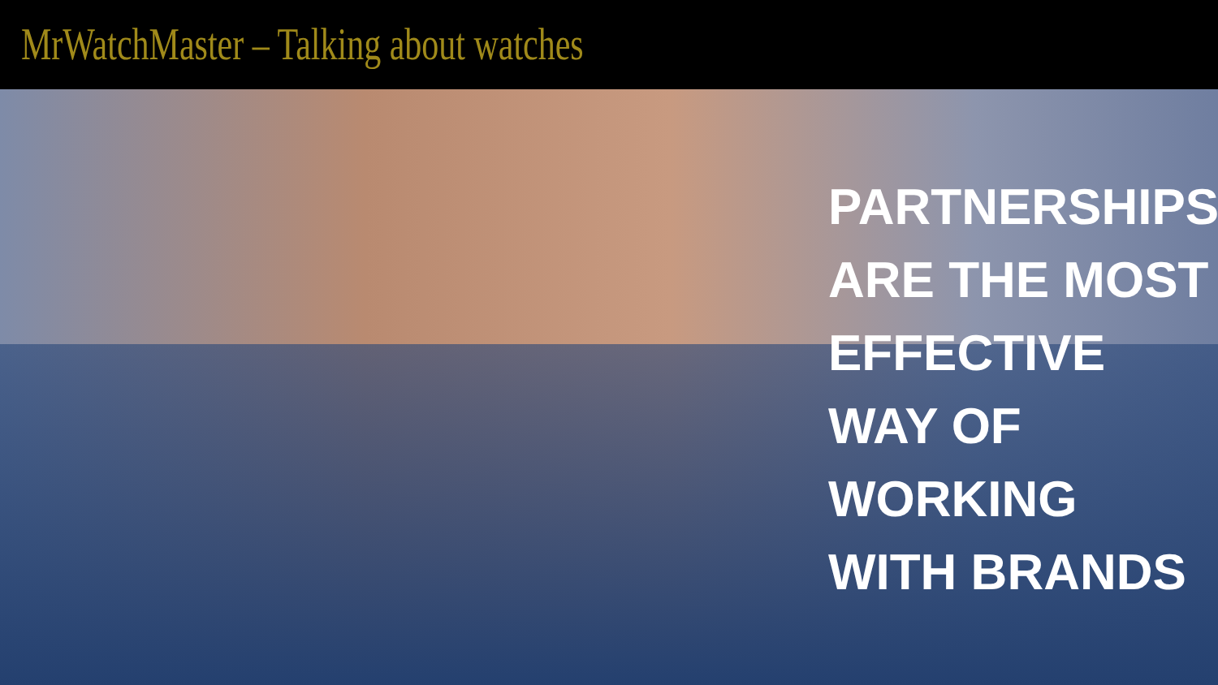MrWatchMaster – Talking about watches
PARTNERSHIPS
ARE THE MOST
EFFECTIVE
WAY OF
WORKING
WITH BRANDS